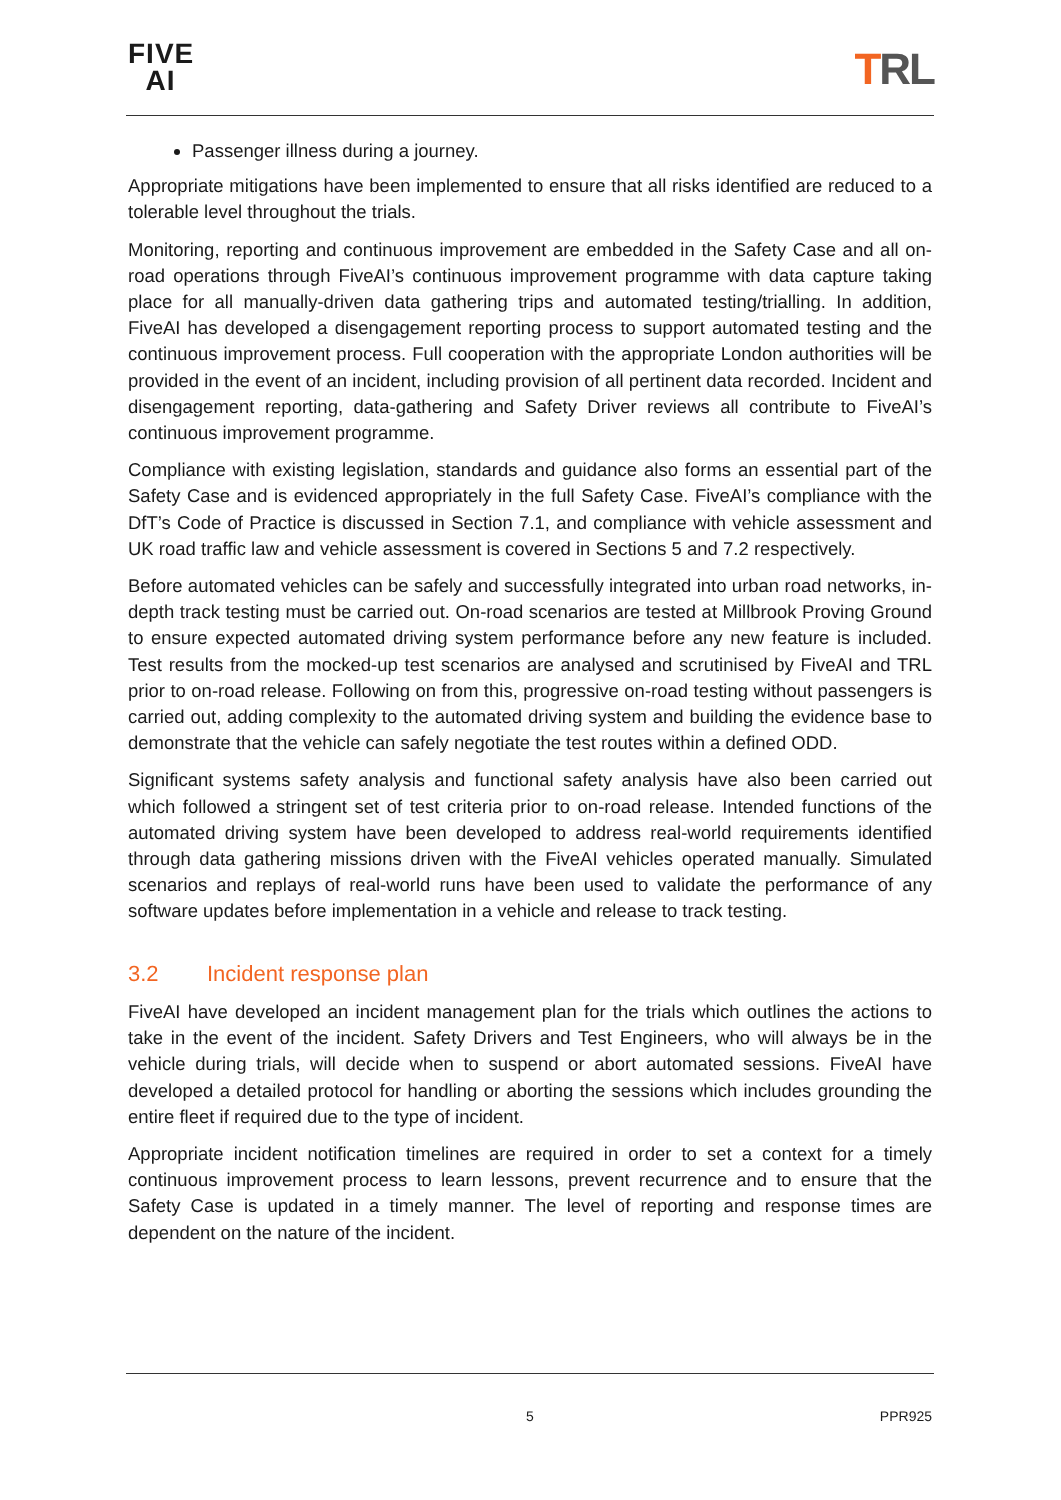FIVE
AI
TRL
Passenger illness during a journey.
Appropriate mitigations have been implemented to ensure that all risks identified are reduced to a tolerable level throughout the trials.
Monitoring, reporting and continuous improvement are embedded in the Safety Case and all on-road operations through FiveAI’s continuous improvement programme with data capture taking place for all manually-driven data gathering trips and automated testing/trialling. In addition, FiveAI has developed a disengagement reporting process to support automated testing and the continuous improvement process. Full cooperation with the appropriate London authorities will be provided in the event of an incident, including provision of all pertinent data recorded. Incident and disengagement reporting, data-gathering and Safety Driver reviews all contribute to FiveAI’s continuous improvement programme.
Compliance with existing legislation, standards and guidance also forms an essential part of the Safety Case and is evidenced appropriately in the full Safety Case. FiveAI’s compliance with the DfT’s Code of Practice is discussed in Section 7.1, and compliance with vehicle assessment and UK road traffic law and vehicle assessment is covered in Sections 5 and 7.2 respectively.
Before automated vehicles can be safely and successfully integrated into urban road networks, in-depth track testing must be carried out. On-road scenarios are tested at Millbrook Proving Ground to ensure expected automated driving system performance before any new feature is included. Test results from the mocked-up test scenarios are analysed and scrutinised by FiveAI and TRL prior to on-road release. Following on from this, progressive on-road testing without passengers is carried out, adding complexity to the automated driving system and building the evidence base to demonstrate that the vehicle can safely negotiate the test routes within a defined ODD.
Significant systems safety analysis and functional safety analysis have also been carried out which followed a stringent set of test criteria prior to on-road release. Intended functions of the automated driving system have been developed to address real-world requirements identified through data gathering missions driven with the FiveAI vehicles operated manually. Simulated scenarios and replays of real-world runs have been used to validate the performance of any software updates before implementation in a vehicle and release to track testing.
3.2 Incident response plan
FiveAI have developed an incident management plan for the trials which outlines the actions to take in the event of the incident. Safety Drivers and Test Engineers, who will always be in the vehicle during trials, will decide when to suspend or abort automated sessions. FiveAI have developed a detailed protocol for handling or aborting the sessions which includes grounding the entire fleet if required due to the type of incident.
Appropriate incident notification timelines are required in order to set a context for a timely continuous improvement process to learn lessons, prevent recurrence and to ensure that the Safety Case is updated in a timely manner. The level of reporting and response times are dependent on the nature of the incident.
5 PPR925